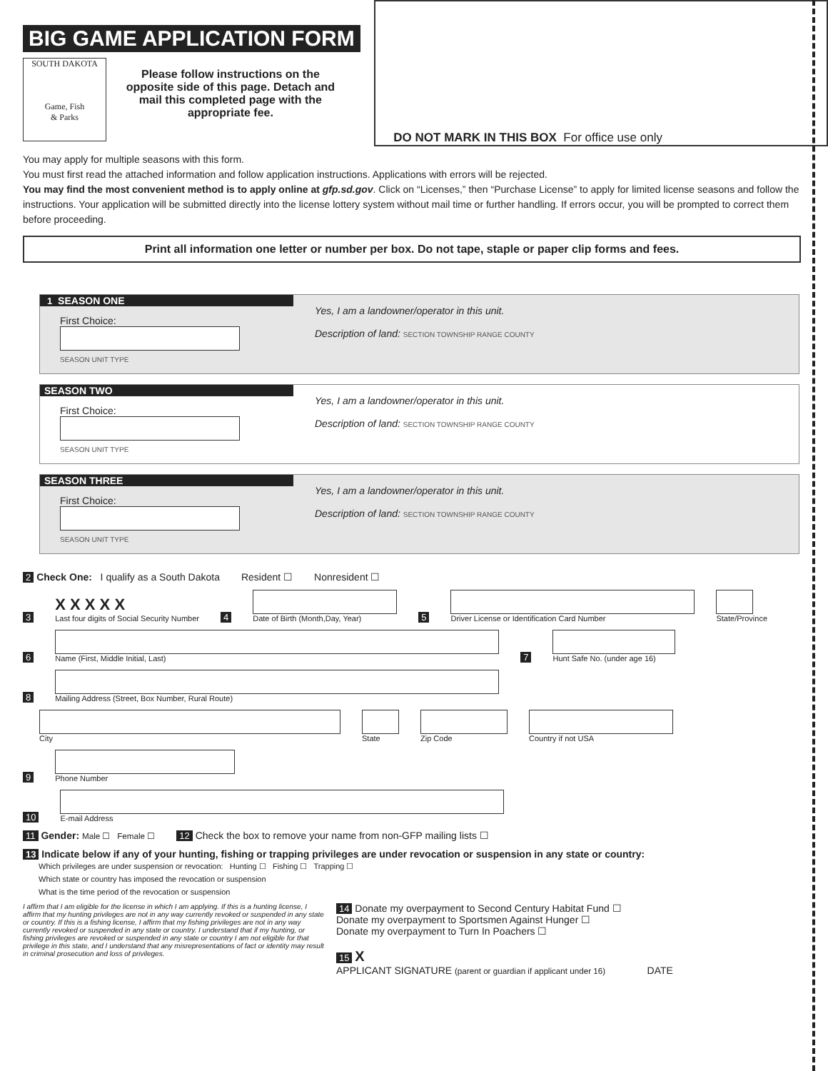BIG GAME APPLICATION FORM
SOUTH DAKOTA
Game, Fish
& Parks
Please follow instructions on the opposite side of this page. Detach and mail this completed page with the appropriate fee.
DO NOT MARK IN THIS BOX For office use only
You may apply for multiple seasons with this form.
You must first read the attached information and follow application instructions. Applications with errors will be rejected.
You may find the most convenient method is to apply online at gfp.sd.gov. Click on “Licenses,” then “Purchase License” to apply for limited license seasons and follow the instructions. Your application will be submitted directly into the license lottery system without mail time or further handling. If errors occur, you will be prompted to correct them before proceeding.
Print all information one letter or number per box. Do not tape, staple or paper clip forms and fees.
1 SEASON ONE
First Choice:
SEASON UNIT TYPE
Yes, I am a landowner/operator in this unit.
Description of land: SECTION TOWNSHIP RANGE COUNTY
SEASON TWO
First Choice:
SEASON UNIT TYPE
Yes, I am a landowner/operator in this unit.
Description of land: SECTION TOWNSHIP RANGE COUNTY
SEASON THREE
First Choice:
SEASON UNIT TYPE
Yes, I am a landowner/operator in this unit.
Description of land: SECTION TOWNSHIP RANGE COUNTY
2 Check One: I qualify as a South Dakota Resident ☐ Nonresident ☐
3
X X X X X
Last four digits of Social Security Number
4
Date of Birth (Month,Day, Year)
5
Driver License or Identification Card Number
State/Province
6
Name (First, Middle Initial, Last)
7
Hunt Safe No. (under age 16)
8
Mailing Address (Street, Box Number, Rural Route)
City
State
Zip Code
Country if not USA
9
Phone Number
10
E-mail Address
11 Gender: Male ☐ Female ☐ 12 Check the box to remove your name from non-GFP mailing lists ☐
13 Indicate below if any of your hunting, fishing or trapping privileges are under revocation or suspension in any state or country:
Which privileges are under suspension or revocation: Hunting ☐ Fishing ☐ Trapping ☐
Which state or country has imposed the revocation or suspension
What is the time period of the revocation or suspension
I affirm that I am eligible for the license in which I am applying. If this is a hunting license, I affirm that my hunting privileges are not in any way currently revoked or suspended in any state or country. If this is a fishing license, I affirm that my fishing privileges are not in any way currently revoked or suspended in any state or country. I understand that if my hunting, or fishing privileges are revoked or suspended in any state or country I am not eligible for that privilege in this state, and I understand that any misrepresentations of fact or identity may result in criminal prosecution and loss of privileges.
14 Donate my overpayment to Second Century Habitat Fund ☐
Donate my overpayment to Sportsmen Against Hunger ☐
Donate my overpayment to Turn In Poachers ☐
15 X
APPLICANT SIGNATURE (parent or guardian if applicant under 16) DATE